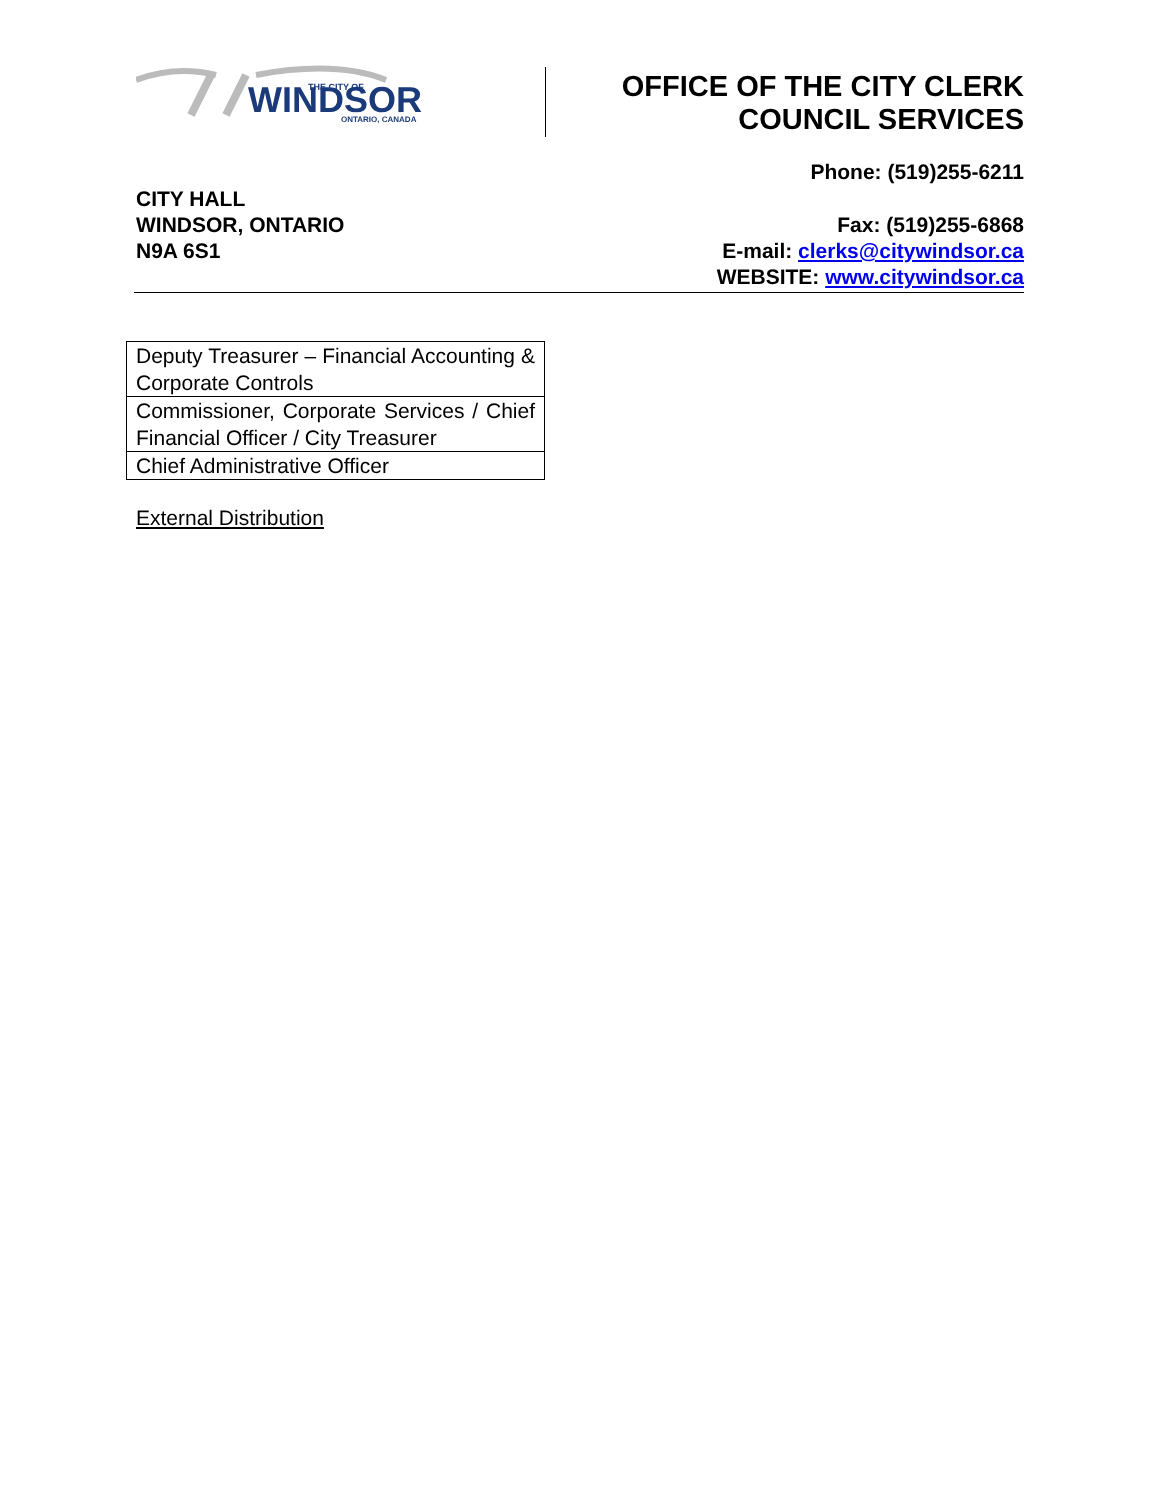WINDSOR
THE CITY OF
ONTARIO, CANADA
OFFICE OF THE CITY CLERK
COUNCIL SERVICES
Phone: (519)255-6211
CITY HALL
WINDSOR, ONTARIO
N9A 6S1
Fax: (519)255-6868
E-mail: clerks@citywindsor.ca
WEBSITE: www.citywindsor.ca
| Deputy Treasurer – Financial Accounting & Corporate Controls |
| Commissioner, Corporate Services / Chief Financial Officer / City Treasurer |
| Chief Administrative Officer |
External Distribution